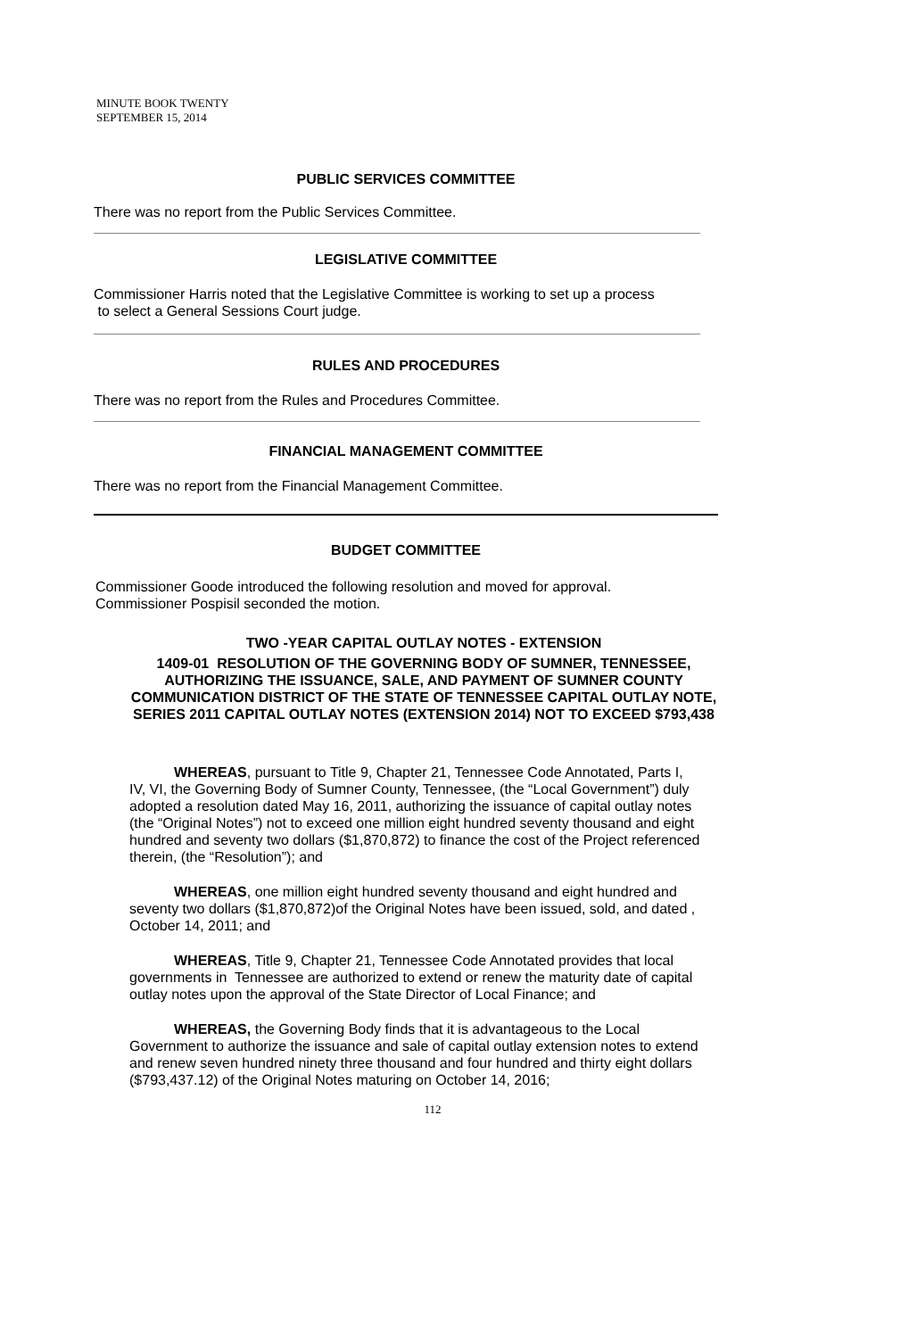MINUTE BOOK TWENTY
SEPTEMBER 15, 2014
PUBLIC SERVICES COMMITTEE
There was no report from the Public Services Committee.
LEGISLATIVE COMMITTEE
Commissioner Harris noted that the Legislative Committee is working to set up a process
to select a General Sessions Court judge.
RULES AND PROCEDURES
There was no report from the Rules and Procedures Committee.
FINANCIAL MANAGEMENT COMMITTEE
There was no report from the Financial Management Committee.
BUDGET COMMITTEE
Commissioner Goode introduced the following resolution and moved for approval.
Commissioner Pospisil seconded the motion.
TWO -YEAR CAPITAL OUTLAY NOTES - EXTENSION
1409-01 RESOLUTION OF THE GOVERNING BODY OF SUMNER, TENNESSEE, AUTHORIZING THE ISSUANCE, SALE, AND PAYMENT OF SUMNER COUNTY COMMUNICATION DISTRICT OF THE STATE OF TENNESSEE CAPITAL OUTLAY NOTE, SERIES 2011 CAPITAL OUTLAY NOTES (EXTENSION 2014) NOT TO EXCEED $793,438
WHEREAS, pursuant to Title 9, Chapter 21, Tennessee Code Annotated, Parts I, IV, VI, the Governing Body of Sumner County, Tennessee, (the “Local Government”) duly adopted a resolution dated May 16, 2011, authorizing the issuance of capital outlay notes (the “Original Notes”) not to exceed one million eight hundred seventy thousand and eight hundred and seventy two dollars ($1,870,872) to finance the cost of the Project referenced therein, (the “Resolution”); and
WHEREAS, one million eight hundred seventy thousand and eight hundred and seventy two dollars ($1,870,872)of the Original Notes have been issued, sold, and dated , October 14, 2011; and
WHEREAS, Title 9, Chapter 21, Tennessee Code Annotated provides that local governments in Tennessee are authorized to extend or renew the maturity date of capital outlay notes upon the approval of the State Director of Local Finance; and
WHEREAS, the Governing Body finds that it is advantageous to the Local Government to authorize the issuance and sale of capital outlay extension notes to extend and renew seven hundred ninety three thousand and four hundred and thirty eight dollars ($793,437.12) of the Original Notes maturing on October 14, 2016;
112